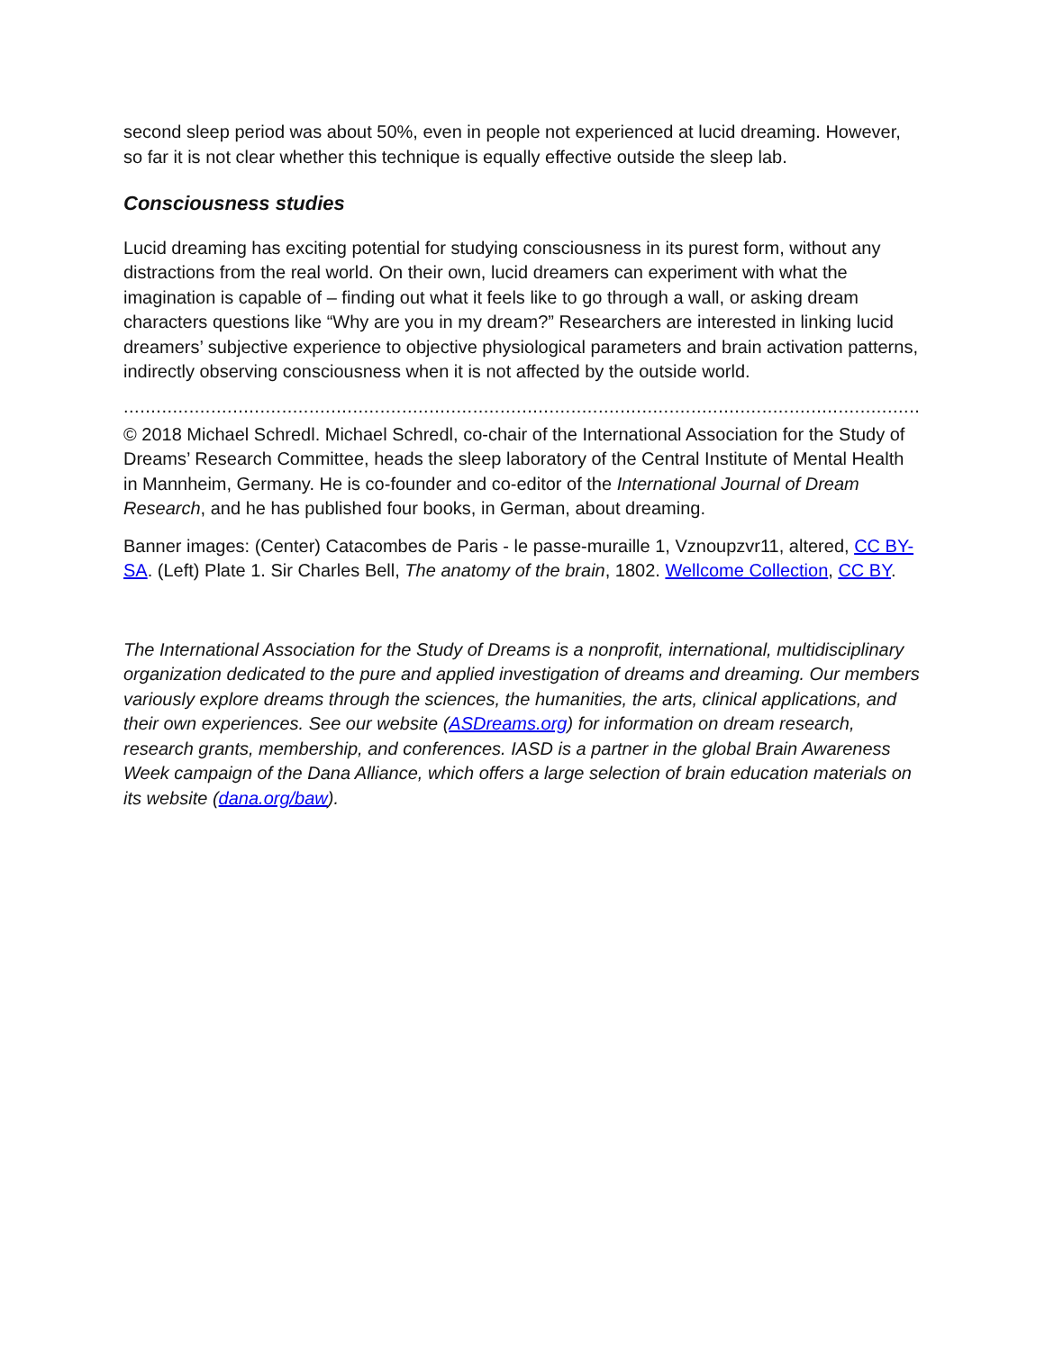second sleep period was about 50%, even in people not experienced at lucid dreaming. However, so far it is not clear whether this technique is equally effective outside the sleep lab.
Consciousness studies
Lucid dreaming has exciting potential for studying consciousness in its purest form, without any distractions from the real world. On their own, lucid dreamers can experiment with what the imagination is capable of – finding out what it feels like to go through a wall, or asking dream characters questions like “Why are you in my dream?” Researchers are interested in linking lucid dreamers’ subjective experience to objective physiological parameters and brain activation patterns, indirectly observing consciousness when it is not affected by the outside world.
..................................................................................................................................................................................................
© 2018 Michael Schredl. Michael Schredl, co-chair of the International Association for the Study of Dreams’ Research Committee, heads the sleep laboratory of the Central Institute of Mental Health in Mannheim, Germany. He is co-founder and co-editor of the International Journal of Dream Research, and he has published four books, in German, about dreaming.
Banner images: (Center) Catacombes de Paris - le passe-muraille 1, Vznoupzvr11, altered, CC BY-SA. (Left) Plate 1. Sir Charles Bell, The anatomy of the brain, 1802. Wellcome Collection, CC BY.
The International Association for the Study of Dreams is a nonprofit, international, multidisciplinary organization dedicated to the pure and applied investigation of dreams and dreaming. Our members variously explore dreams through the sciences, the humanities, the arts, clinical applications, and their own experiences. See our website (ASDreams.org) for information on dream research, research grants, membership, and conferences. IASD is a partner in the global Brain Awareness Week campaign of the Dana Alliance, which offers a large selection of brain education materials on its website (dana.org/baw).